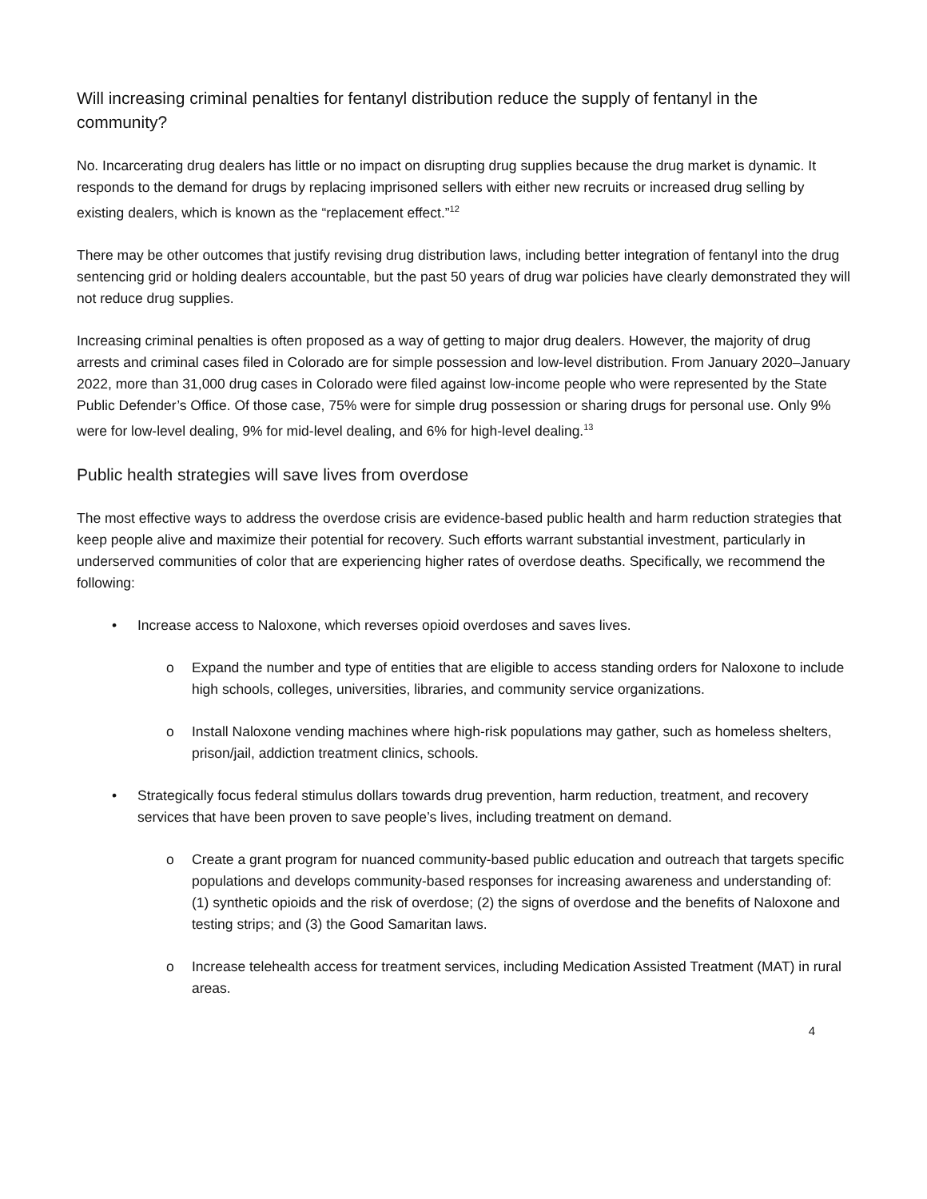Will increasing criminal penalties for fentanyl distribution reduce the supply of fentanyl in the community?
No. Incarcerating drug dealers has little or no impact on disrupting drug supplies because the drug market is dynamic. It responds to the demand for drugs by replacing imprisoned sellers with either new recruits or increased drug selling by existing dealers, which is known as the “replacement effect.”<sup>12</sup>
There may be other outcomes that justify revising drug distribution laws, including better integration of fentanyl into the drug sentencing grid or holding dealers accountable, but the past 50 years of drug war policies have clearly demonstrated they will not reduce drug supplies.
Increasing criminal penalties is often proposed as a way of getting to major drug dealers. However, the majority of drug arrests and criminal cases filed in Colorado are for simple possession and low-level distribution. From January 2020–January 2022, more than 31,000 drug cases in Colorado were filed against low-income people who were represented by the State Public Defender’s Office. Of those case, 75% were for simple drug possession or sharing drugs for personal use. Only 9% were for low-level dealing, 9% for mid-level dealing, and 6% for high-level dealing.<sup>13</sup>
Public health strategies will save lives from overdose
The most effective ways to address the overdose crisis are evidence-based public health and harm reduction strategies that keep people alive and maximize their potential for recovery. Such efforts warrant substantial investment, particularly in underserved communities of color that are experiencing higher rates of overdose deaths. Specifically, we recommend the following:
• Increase access to Naloxone, which reverses opioid overdoses and saves lives.
o Expand the number and type of entities that are eligible to access standing orders for Naloxone to include high schools, colleges, universities, libraries, and community service organizations.
o Install Naloxone vending machines where high-risk populations may gather, such as homeless shelters, prison/jail, addiction treatment clinics, schools.
• Strategically focus federal stimulus dollars towards drug prevention, harm reduction, treatment, and recovery services that have been proven to save people’s lives, including treatment on demand.
o Create a grant program for nuanced community-based public education and outreach that targets specific populations and develops community-based responses for increasing awareness and understanding of: (1) synthetic opioids and the risk of overdose; (2) the signs of overdose and the benefits of Naloxone and testing strips; and (3) the Good Samaritan laws.
o Increase telehealth access for treatment services, including Medication Assisted Treatment (MAT) in rural areas.
4